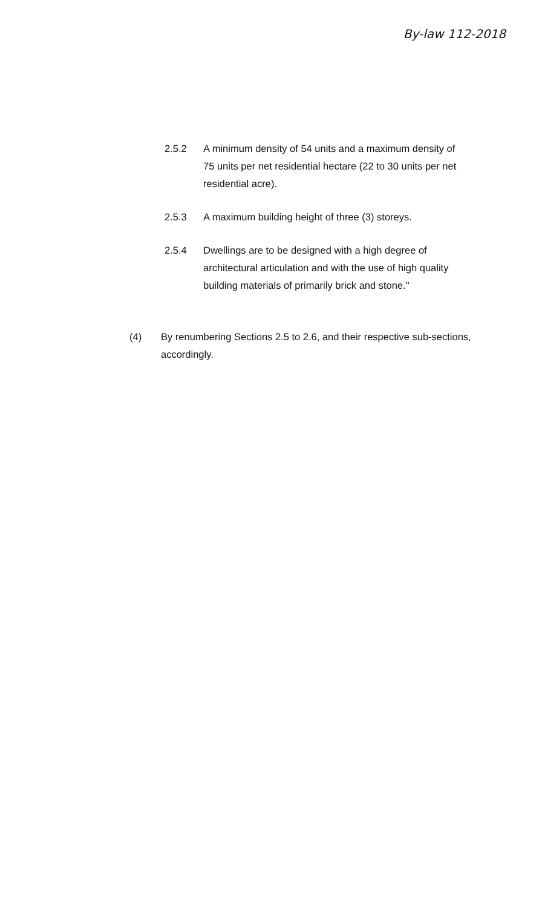By-law 112-2018
2.5.2 A minimum density of 54 units and a maximum density of 75 units per net residential hectare (22 to 30 units per net residential acre).
2.5.3 A maximum building height of three (3) storeys.
2.5.4 Dwellings are to be designed with a high degree of architectural articulation and with the use of high quality building materials of primarily brick and stone."
(4) By renumbering Sections 2.5 to 2.6, and their respective sub-sections, accordingly.